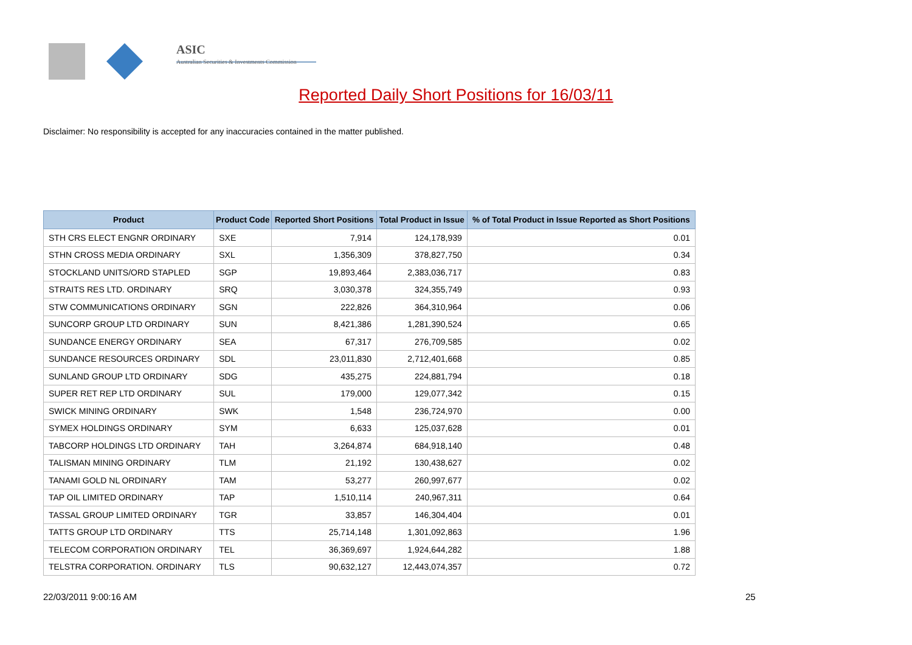ASIC
Australian Securities & Investments Commission
Reported Daily Short Positions for 16/03/11
Disclaimer: No responsibility is accepted for any inaccuracies contained in the matter published.
| Product | Product Code | Reported Short Positions | Total Product in Issue | % of Total Product in Issue Reported as Short Positions |
| --- | --- | --- | --- | --- |
| STH CRS ELECT ENGNR ORDINARY | SXE | 7,914 | 124,178,939 | 0.01 |
| STHN CROSS MEDIA ORDINARY | SXL | 1,356,309 | 378,827,750 | 0.34 |
| STOCKLAND UNITS/ORD STAPLED | SGP | 19,893,464 | 2,383,036,717 | 0.83 |
| STRAITS RES LTD. ORDINARY | SRQ | 3,030,378 | 324,355,749 | 0.93 |
| STW COMMUNICATIONS ORDINARY | SGN | 222,826 | 364,310,964 | 0.06 |
| SUNCORP GROUP LTD ORDINARY | SUN | 8,421,386 | 1,281,390,524 | 0.65 |
| SUNDANCE ENERGY ORDINARY | SEA | 67,317 | 276,709,585 | 0.02 |
| SUNDANCE RESOURCES ORDINARY | SDL | 23,011,830 | 2,712,401,668 | 0.85 |
| SUNLAND GROUP LTD ORDINARY | SDG | 435,275 | 224,881,794 | 0.18 |
| SUPER RET REP LTD ORDINARY | SUL | 179,000 | 129,077,342 | 0.15 |
| SWICK MINING ORDINARY | SWK | 1,548 | 236,724,970 | 0.00 |
| SYMEX HOLDINGS ORDINARY | SYM | 6,633 | 125,037,628 | 0.01 |
| TABCORP HOLDINGS LTD ORDINARY | TAH | 3,264,874 | 684,918,140 | 0.48 |
| TALISMAN MINING ORDINARY | TLM | 21,192 | 130,438,627 | 0.02 |
| TANAMI GOLD NL ORDINARY | TAM | 53,277 | 260,997,677 | 0.02 |
| TAP OIL LIMITED ORDINARY | TAP | 1,510,114 | 240,967,311 | 0.64 |
| TASSAL GROUP LIMITED ORDINARY | TGR | 33,857 | 146,304,404 | 0.01 |
| TATTS GROUP LTD ORDINARY | TTS | 25,714,148 | 1,301,092,863 | 1.96 |
| TELECOM CORPORATION ORDINARY | TEL | 36,369,697 | 1,924,644,282 | 1.88 |
| TELSTRA CORPORATION. ORDINARY | TLS | 90,632,127 | 12,443,074,357 | 0.72 |
22/03/2011 9:00:16 AM 25